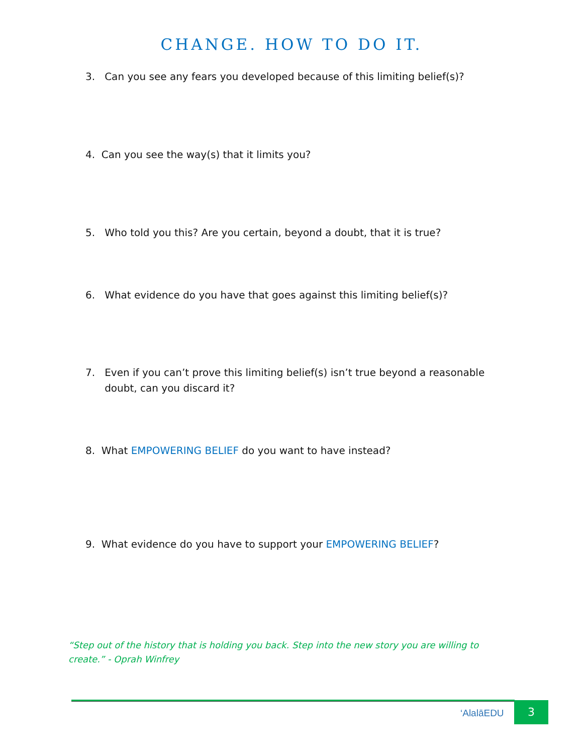CHANGE. HOW TO DO IT.
3. Can you see any fears you developed because of this limiting belief(s)?
4. Can you see the way(s) that it limits you?
5. Who told you this? Are you certain, beyond a doubt, that it is true?
6. What evidence do you have that goes against this limiting belief(s)?
7. Even if you can’t prove this limiting belief(s) isn’t true beyond a reasonable
doubt, can you discard it?
8. What EMPOWERING BELIEF do you want to have instead?
9. What evidence do you have to support your EMPOWERING BELIEF?
“Step out of the history that is holding you back. Step into the new story you are willing to create.” - Oprah Winfrey
‘AlalāEDU 3